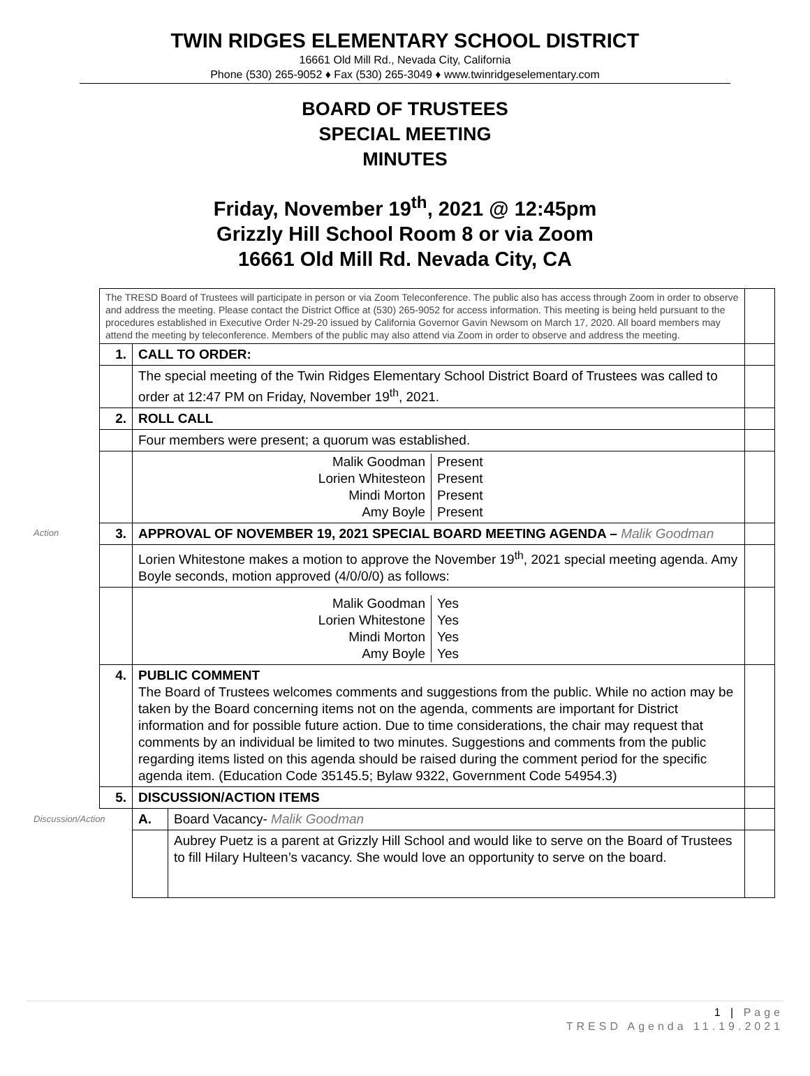TWIN RIDGES ELEMENTARY SCHOOL DISTRICT
16661 Old Mill Rd., Nevada City, California
Phone (530) 265-9052 ♦ Fax (530) 265-3049 ♦ www.twinridgeselementary.com
BOARD OF TRUSTEES
SPECIAL MEETING
MINUTES
Friday, November 19<sup>th</sup>, 2021 @ 12:45pm
Grizzly Hill School Room 8 or via Zoom
16661 Old Mill Rd. Nevada City, CA
| | The TRESD Board of Trustees will participate in person or via Zoom Teleconference. The public also has access through Zoom in order to observe and address the meeting. Please contact the District Office at (530) 265-9052 for access information. This meeting is being held pursuant to the procedures established in Executive Order N-29-20 issued by California Governor Gavin Newsom on March 17, 2020. All board members may attend the meeting by teleconference. Members of the public may also attend via Zoom in order to observe and address the meeting. | | | |
| | 1. | CALL TO ORDER: | | |
| | | The special meeting of the Twin Ridges Elementary School District Board of Trustees was called to order at 12:47 PM on Friday, November 19<sup>th</sup>, 2021. | | |
| | 2. | ROLL CALL | | |
| | | Four members were present; a quorum was established. | | |
| | | Malik Goodman Present Lorien Whitesteon Present Mindi Morton Present Amy Boyle Present | | |
| Action | 3. | APPROVAL OF NOVEMBER 19, 2021 SPECIAL BOARD MEETING AGENDA – Malik Goodman | | |
| | | Lorien Whitestone makes a motion to approve the November 19<sup>th</sup>, 2021 special meeting agenda. Amy Boyle seconds, motion approved (4/0/0/0) as follows: | | |
| | | Malik Goodman Yes Lorien Whitestone Yes Mindi Morton Yes Amy Boyle Yes | | |
| | 4. | PUBLIC COMMENT The Board of Trustees welcomes comments and suggestions from the public. While no action may be taken by the Board concerning items not on the agenda, comments are important for District information and for possible future action. Due to time considerations, the chair may request that comments by an individual be limited to two minutes. Suggestions and comments from the public regarding items listed on this agenda should be raised during the comment period for the specific agenda item. (Education Code 35145.5; Bylaw 9322, Government Code 54954.3) | | |
| | 5. | DISCUSSION/ACTION ITEMS | | |
| Discussion/Action | | A. | Board Vacancy- Malik Goodman | |
| | | | Aubrey Puetz is a parent at Grizzly Hill School and would like to serve on the Board of Trustees to fill Hilary Hulteen’s vacancy. She would love an opportunity to serve on the board. | |
1 | Page
TRESD Agenda 11.19.2021